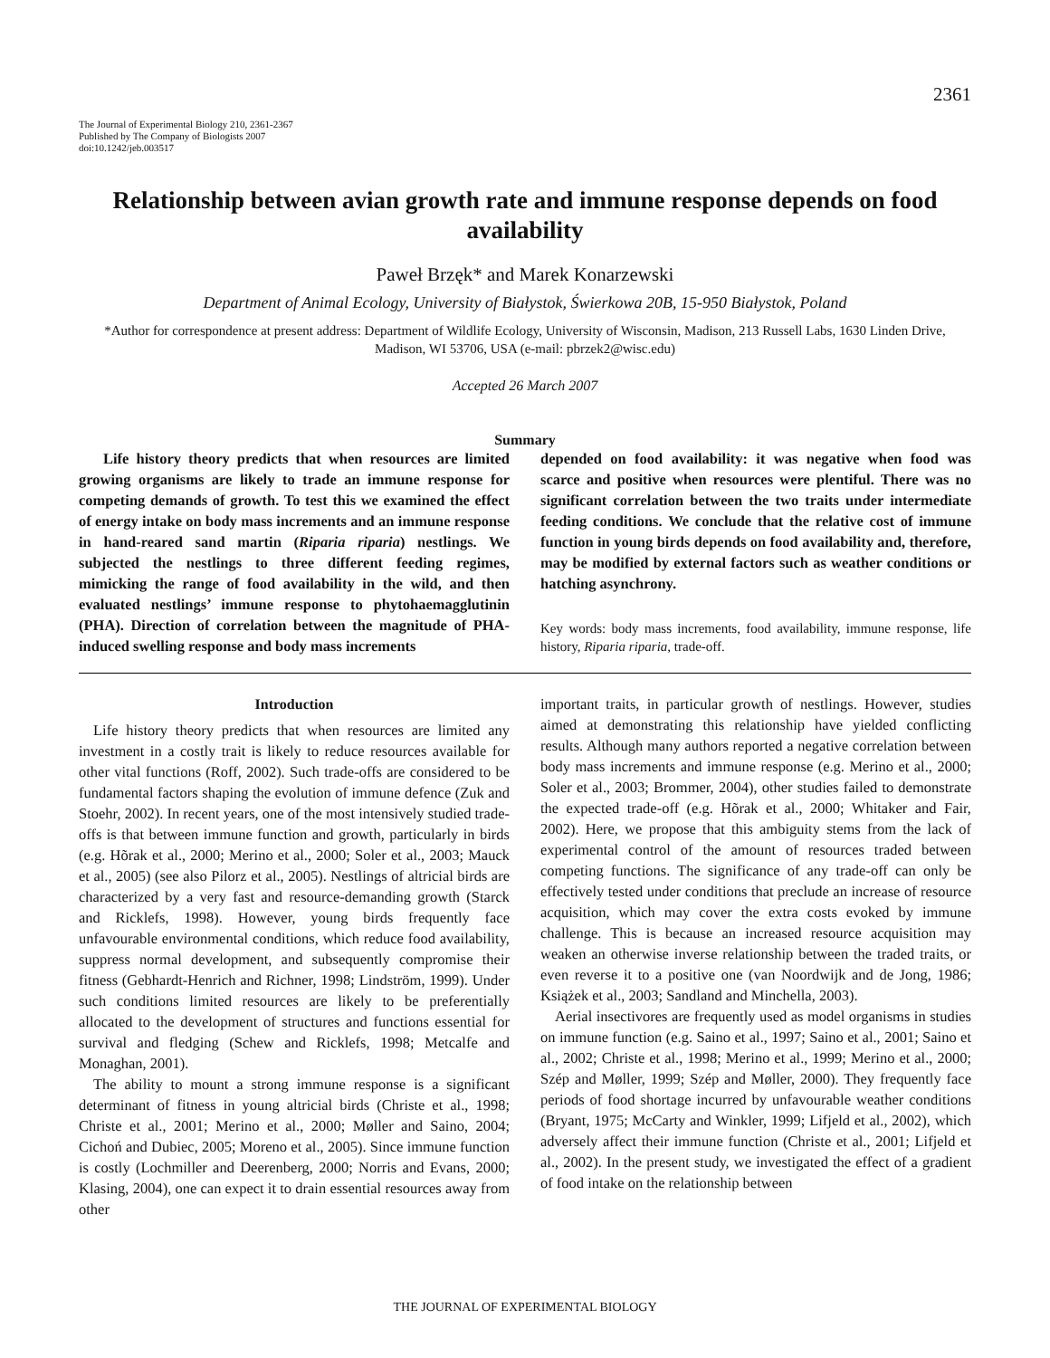2361
The Journal of Experimental Biology 210, 2361-2367
Published by The Company of Biologists 2007
doi:10.1242/jeb.003517
Relationship between avian growth rate and immune response depends on food availability
Paweł Brzęk* and Marek Konarzewski
Department of Animal Ecology, University of Białystok, Świerkowa 20B, 15-950 Białystok, Poland
*Author for correspondence at present address: Department of Wildlife Ecology, University of Wisconsin, Madison, 213 Russell Labs, 1630 Linden Drive, Madison, WI 53706, USA (e-mail: pbrzek2@wisc.edu)
Accepted 26 March 2007
Summary
Life history theory predicts that when resources are limited growing organisms are likely to trade an immune response for competing demands of growth. To test this we examined the effect of energy intake on body mass increments and an immune response in hand-reared sand martin (Riparia riparia) nestlings. We subjected the nestlings to three different feeding regimes, mimicking the range of food availability in the wild, and then evaluated nestlings’ immune response to phytohaemagglutinin (PHA). Direction of correlation between the magnitude of PHA-induced swelling response and body mass increments
depended on food availability: it was negative when food was scarce and positive when resources were plentiful. There was no significant correlation between the two traits under intermediate feeding conditions. We conclude that the relative cost of immune function in young birds depends on food availability and, therefore, may be modified by external factors such as weather conditions or hatching asynchrony.
Key words: body mass increments, food availability, immune response, life history, Riparia riparia, trade-off.
Introduction
Life history theory predicts that when resources are limited any investment in a costly trait is likely to reduce resources available for other vital functions (Roff, 2002). Such trade-offs are considered to be fundamental factors shaping the evolution of immune defence (Zuk and Stoehr, 2002). In recent years, one of the most intensively studied trade-offs is that between immune function and growth, particularly in birds (e.g. Hõrak et al., 2000; Merino et al., 2000; Soler et al., 2003; Mauck et al., 2005) (see also Pilorz et al., 2005). Nestlings of altricial birds are characterized by a very fast and resource-demanding growth (Starck and Ricklefs, 1998). However, young birds frequently face unfavourable environmental conditions, which reduce food availability, suppress normal development, and subsequently compromise their fitness (Gebhardt-Henrich and Richner, 1998; Lindström, 1999). Under such conditions limited resources are likely to be preferentially allocated to the development of structures and functions essential for survival and fledging (Schew and Ricklefs, 1998; Metcalfe and Monaghan, 2001).
The ability to mount a strong immune response is a significant determinant of fitness in young altricial birds (Christe et al., 1998; Christe et al., 2001; Merino et al., 2000; Møller and Saino, 2004; Cichoń and Dubiec, 2005; Moreno et al., 2005). Since immune function is costly (Lochmiller and Deerenberg, 2000; Norris and Evans, 2000; Klasing, 2004), one can expect it to drain essential resources away from other
important traits, in particular growth of nestlings. However, studies aimed at demonstrating this relationship have yielded conflicting results. Although many authors reported a negative correlation between body mass increments and immune response (e.g. Merino et al., 2000; Soler et al., 2003; Brommer, 2004), other studies failed to demonstrate the expected trade-off (e.g. Hõrak et al., 2000; Whitaker and Fair, 2002). Here, we propose that this ambiguity stems from the lack of experimental control of the amount of resources traded between competing functions. The significance of any trade-off can only be effectively tested under conditions that preclude an increase of resource acquisition, which may cover the extra costs evoked by immune challenge. This is because an increased resource acquisition may weaken an otherwise inverse relationship between the traded traits, or even reverse it to a positive one (van Noordwijk and de Jong, 1986; Książek et al., 2003; Sandland and Minchella, 2003).
Aerial insectivores are frequently used as model organisms in studies on immune function (e.g. Saino et al., 1997; Saino et al., 2001; Saino et al., 2002; Christe et al., 1998; Merino et al., 1999; Merino et al., 2000; Szép and Møller, 1999; Szép and Møller, 2000). They frequently face periods of food shortage incurred by unfavourable weather conditions (Bryant, 1975; McCarty and Winkler, 1999; Lifjeld et al., 2002), which adversely affect their immune function (Christe et al., 2001; Lifjeld et al., 2002). In the present study, we investigated the effect of a gradient of food intake on the relationship between
THE JOURNAL OF EXPERIMENTAL BIOLOGY